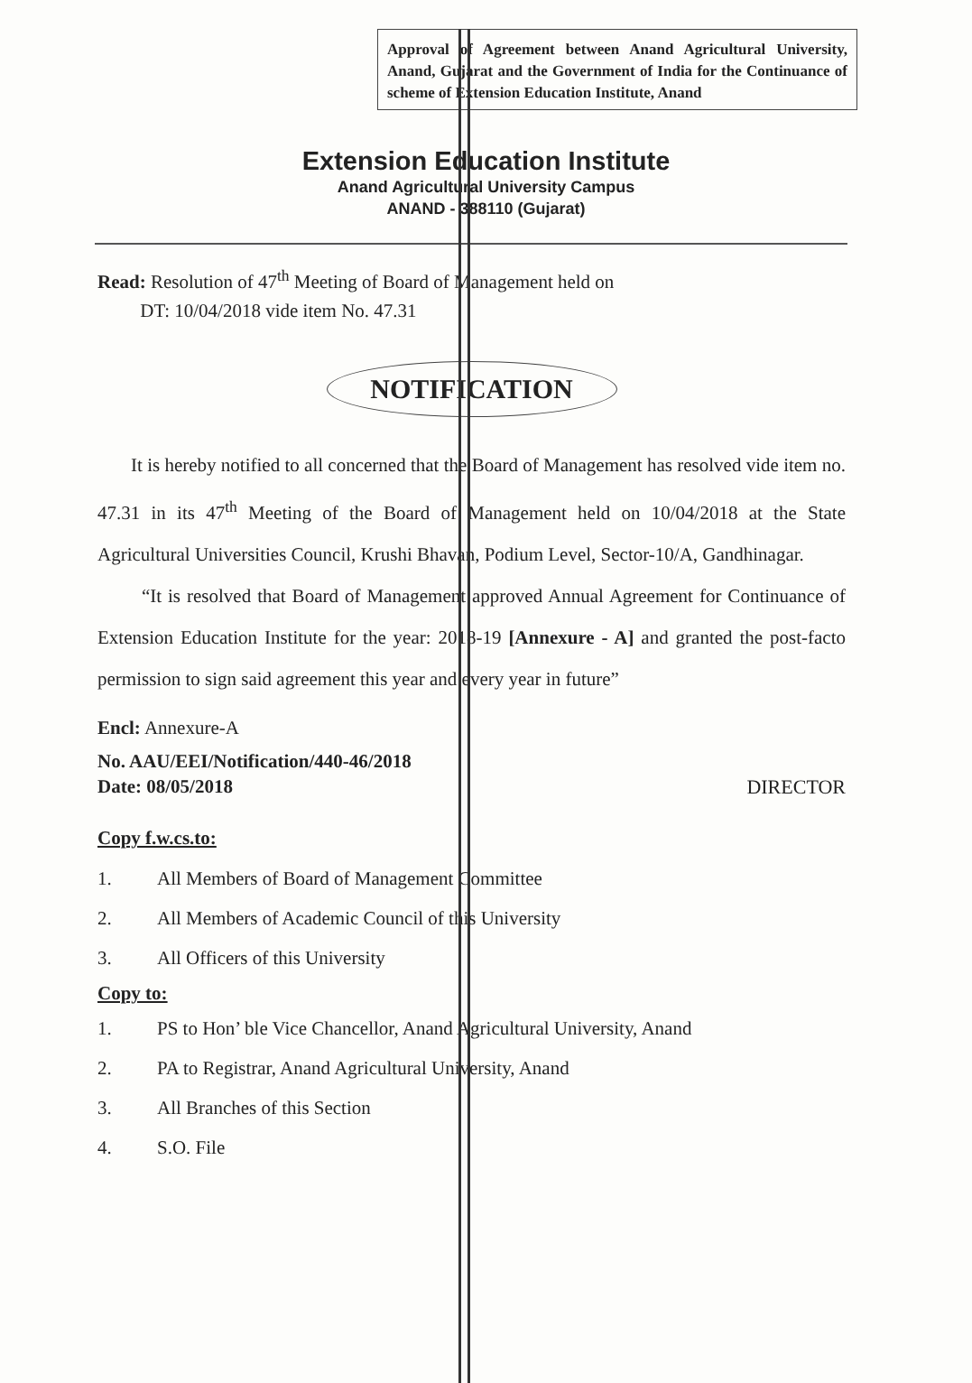Approval of Agreement between Anand Agricultural University, Anand, Gujarat and the Government of India for the Continuance of scheme of Extension Education Institute, Anand
Extension Education Institute
Anand Agricultural University Campus
ANAND - 388110 (Gujarat)
Read: Resolution of 47<sup>th</sup> Meeting of Board of Management held on
DT: 10/04/2018 vide item No. 47.31
NOTIFICATION
It is hereby notified to all concerned that the Board of Management has resolved vide item no. 47.31 in its 47<sup>th</sup> Meeting of the Board of Management held on 10/04/2018 at the State Agricultural Universities Council, Krushi Bhavan, Podium Level, Sector-10/A, Gandhinagar.
“It is resolved that Board of Management approved Annual Agreement for Continuance of Extension Education Institute for the year: 2018-19 [Annexure - A] and granted the post-facto permission to sign said agreement this year and every year in future”
Encl: Annexure-A
No. AAU/EEI/Notification/440-46/2018
Date: 08/05/2018
DIRECTOR
Copy f.w.cs.to:
1. All Members of Board of Management Committee
2. All Members of Academic Council of this University
3. All Officers of this University
Copy to:
1. PS to Hon’ ble Vice Chancellor, Anand Agricultural University, Anand
2. PA to Registrar, Anand Agricultural University, Anand
3. All Branches of this Section
4. S.O. File